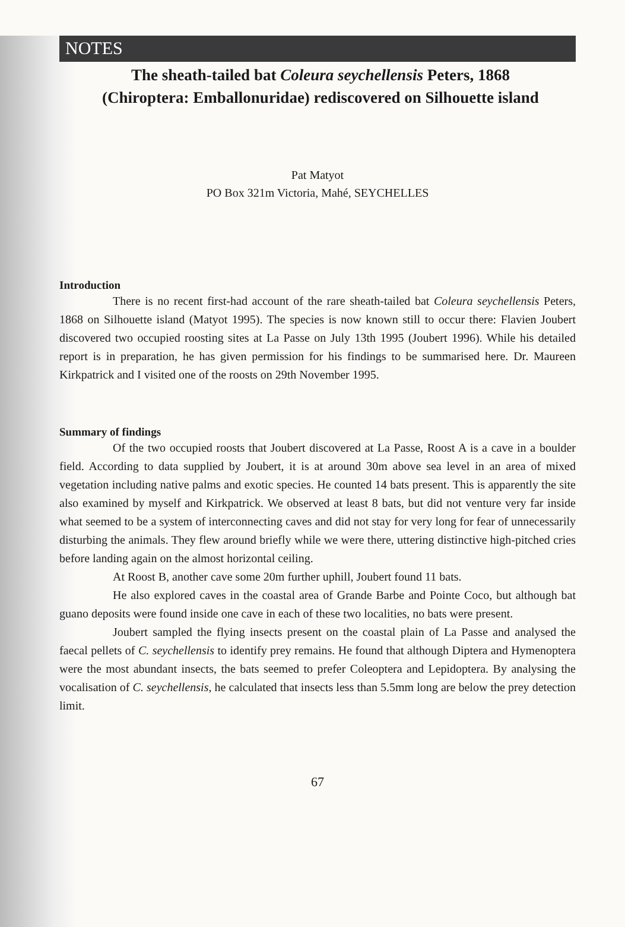NOTES
The sheath-tailed bat Coleura seychellensis Peters, 1868
(Chiroptera: Emballonuridae) rediscovered on Silhouette island
Pat Matyot
PO Box 321m Victoria, Mahé, SEYCHELLES
Introduction
There is no recent first-had account of the rare sheath-tailed bat Coleura seychellensis Peters, 1868 on Silhouette island (Matyot 1995). The species is now known still to occur there: Flavien Joubert discovered two occupied roosting sites at La Passe on July 13th 1995 (Joubert 1996). While his detailed report is in preparation, he has given permission for his findings to be summarised here. Dr. Maureen Kirkpatrick and I visited one of the roosts on 29th November 1995.
Summary of findings
Of the two occupied roosts that Joubert discovered at La Passe, Roost A is a cave in a boulder field. According to data supplied by Joubert, it is at around 30m above sea level in an area of mixed vegetation including native palms and exotic species. He counted 14 bats present. This is apparently the site also examined by myself and Kirkpatrick. We observed at least 8 bats, but did not venture very far inside what seemed to be a system of interconnecting caves and did not stay for very long for fear of unnecessarily disturbing the animals. They flew around briefly while we were there, uttering distinctive high-pitched cries before landing again on the almost horizontal ceiling.
At Roost B, another cave some 20m further uphill, Joubert found 11 bats.
He also explored caves in the coastal area of Grande Barbe and Pointe Coco, but although bat guano deposits were found inside one cave in each of these two localities, no bats were present.
Joubert sampled the flying insects present on the coastal plain of La Passe and analysed the faecal pellets of C. seychellensis to identify prey remains. He found that although Diptera and Hymenoptera were the most abundant insects, the bats seemed to prefer Coleoptera and Lepidoptera. By analysing the vocalisation of C. seychellensis, he calculated that insects less than 5.5mm long are below the prey detection limit.
67